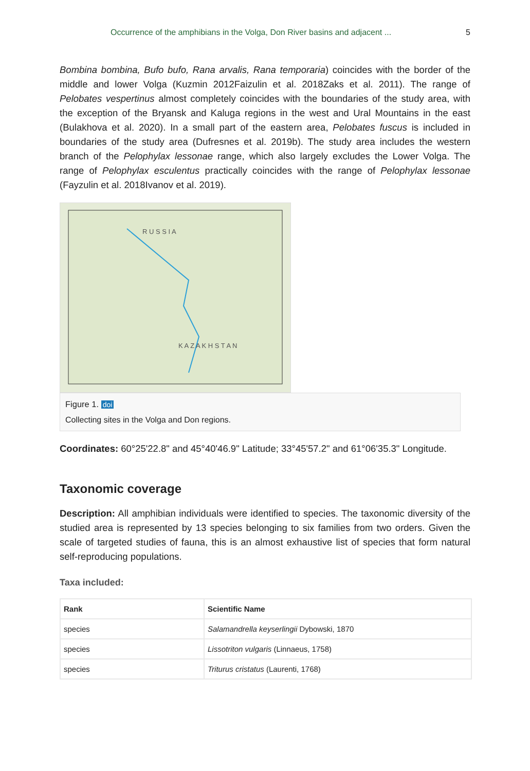Occurrence of the amphibians in the Volga, Don River basins and adjacent ... 5
Bombina bombina, Bufo bufo, Rana arvalis, Rana temporaria) coincides with the border of the middle and lower Volga (Kuzmin 2012Faizulin et al. 2018Zaks et al. 2011). The range of Pelobates vespertinus almost completely coincides with the boundaries of the study area, with the exception of the Bryansk and Kaluga regions in the west and Ural Mountains in the east (Bulakhova et al. 2020). In a small part of the eastern area, Pelobates fuscus is included in boundaries of the study area (Dufresnes et al. 2019b). The study area includes the western branch of the Pelophylax lessonae range, which also largely excludes the Lower Volga. The range of Pelophylax esculentus practically coincides with the range of Pelophylax lessonae (Fayzulin et al. 2018Ivanov et al. 2019).
R U S S I A
K A Z A K H S T A N
Figure 1. doi
Collecting sites in the Volga and Don regions.
Coordinates: 60°25'22.8" and 45°40'46.9" Latitude; 33°45'57.2" and 61°06'35.3" Longitude.
Taxonomic coverage
Description: All amphibian individuals were identified to species. The taxonomic diversity of the studied area is represented by 13 species belonging to six families from two orders. Given the scale of targeted studies of fauna, this is an almost exhaustive list of species that form natural self-reproducing populations.
Taxa included:
| Rank | Scientific Name |
| --- | --- |
| species | Salamandrella keyserlingii Dybowski, 1870 |
| species | Lissotriton vulgaris (Linnaeus, 1758) |
| species | Triturus cristatus (Laurenti, 1768) |